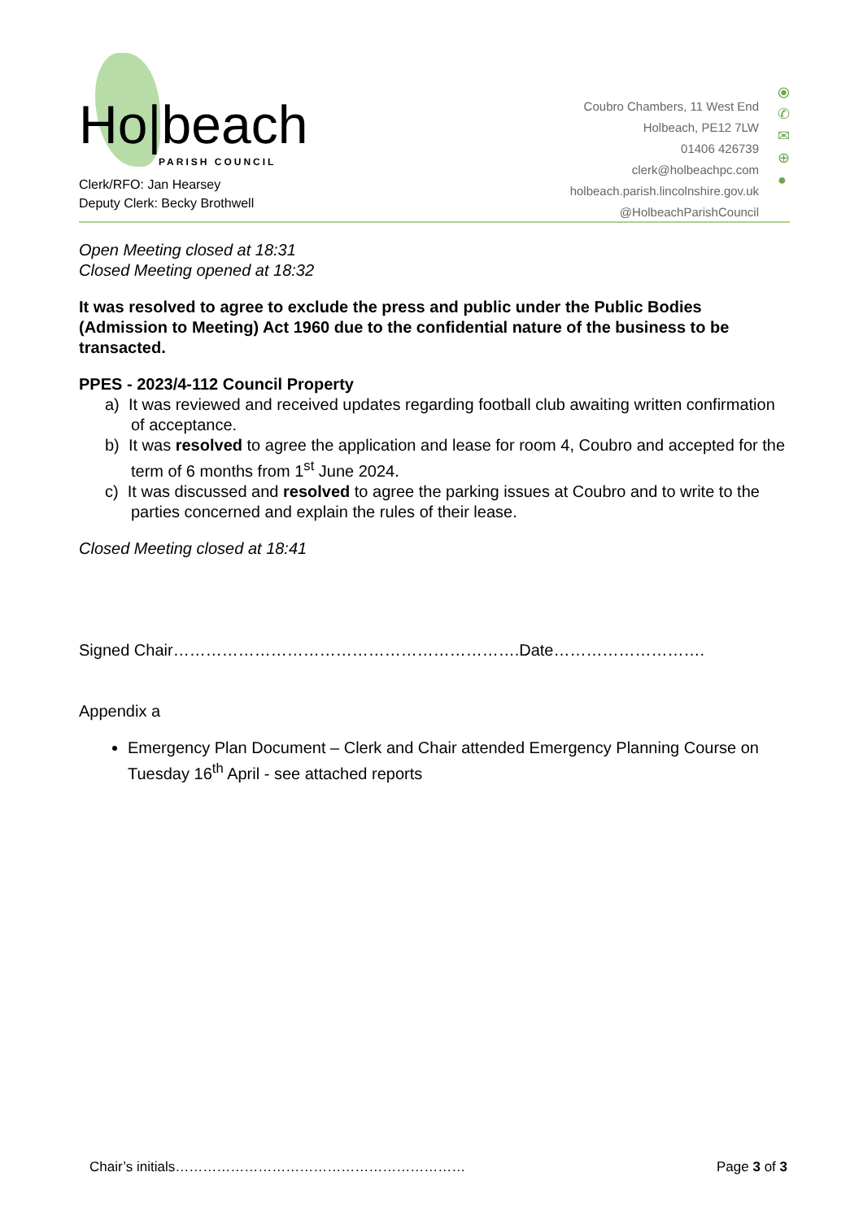Ho|beach
PARISH COUNCIL
Clerk/RFO: Jan Hearsey
Deputy Clerk: Becky Brothwell
Coubro Chambers, 11 West End
Holbeach, PE12 7LW
01406 426739
clerk@holbeachpc.com
holbeach.parish.lincolnshire.gov.uk
@HolbeachParishCouncil
⦿
✆
✉
⊕
●
Open Meeting closed at 18:31
Closed Meeting opened at 18:32
It was resolved to agree to exclude the press and public under the Public Bodies (Admission to Meeting) Act 1960 due to the confidential nature of the business to be transacted.
PPES - 2023/4-112 Council Property
a) It was reviewed and received updates regarding football club awaiting written confirmation of acceptance.
b) It was resolved to agree the application and lease for room 4, Coubro and accepted for the term of 6 months from 1<sup>st</sup> June 2024.
c) It was discussed and resolved to agree the parking issues at Coubro and to write to the parties concerned and explain the rules of their lease.
Closed Meeting closed at 18:41
Signed Chair……………………………………………………….Date……………………….
Appendix a
Emergency Plan Document – Clerk and Chair attended Emergency Planning Course on Tuesday 16<sup>th</sup> April - see attached reports
Chair’s initials……………………………………………………… Page 3 of 3